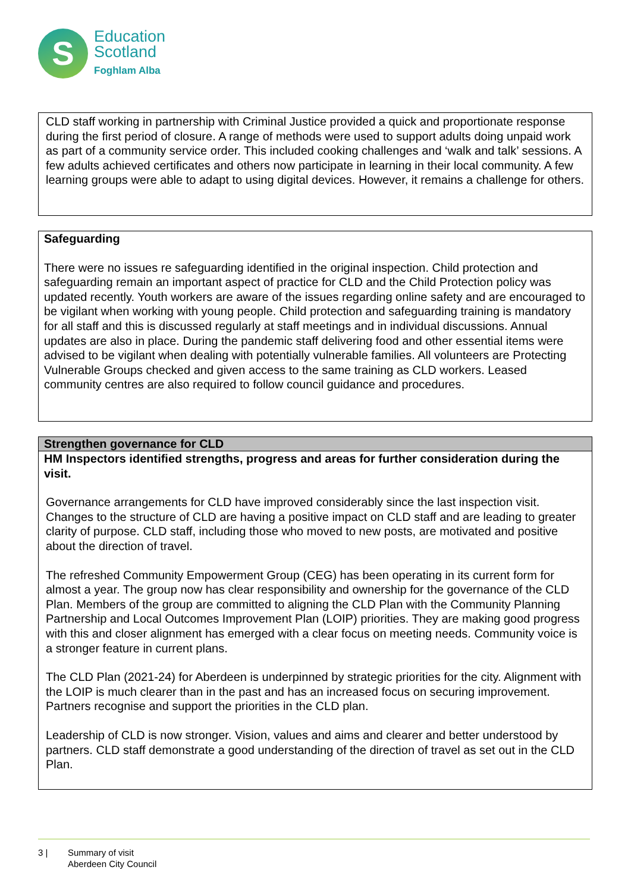S
Education
Scotland
Foghlam Alba
CLD staff working in partnership with Criminal Justice provided a quick and proportionate response during the first period of closure. A range of methods were used to support adults doing unpaid work as part of a community service order. This included cooking challenges and ‘walk and talk’ sessions. A few adults achieved certificates and others now participate in learning in their local community. A few learning groups were able to adapt to using digital devices. However, it remains a challenge for others.
Safeguarding
There were no issues re safeguarding identified in the original inspection. Child protection and safeguarding remain an important aspect of practice for CLD and the Child Protection policy was updated recently. Youth workers are aware of the issues regarding online safety and are encouraged to be vigilant when working with young people. Child protection and safeguarding training is mandatory for all staff and this is discussed regularly at staff meetings and in individual discussions. Annual updates are also in place. During the pandemic staff delivering food and other essential items were advised to be vigilant when dealing with potentially vulnerable families. All volunteers are Protecting Vulnerable Groups checked and given access to the same training as CLD workers. Leased community centres are also required to follow council guidance and procedures.
Strengthen governance for CLD
HM Inspectors identified strengths, progress and areas for further consideration during the visit.
Governance arrangements for CLD have improved considerably since the last inspection visit. Changes to the structure of CLD are having a positive impact on CLD staff and are leading to greater clarity of purpose. CLD staff, including those who moved to new posts, are motivated and positive about the direction of travel.
The refreshed Community Empowerment Group (CEG) has been operating in its current form for almost a year. The group now has clear responsibility and ownership for the governance of the CLD Plan. Members of the group are committed to aligning the CLD Plan with the Community Planning Partnership and Local Outcomes Improvement Plan (LOIP) priorities. They are making good progress with this and closer alignment has emerged with a clear focus on meeting needs. Community voice is a stronger feature in current plans.
The CLD Plan (2021-24) for Aberdeen is underpinned by strategic priorities for the city. Alignment with the LOIP is much clearer than in the past and has an increased focus on securing improvement. Partners recognise and support the priorities in the CLD plan.
Leadership of CLD is now stronger. Vision, values and aims and clearer and better understood by partners. CLD staff demonstrate a good understanding of the direction of travel as set out in the CLD Plan.
3 | Summary of visit
Aberdeen City Council